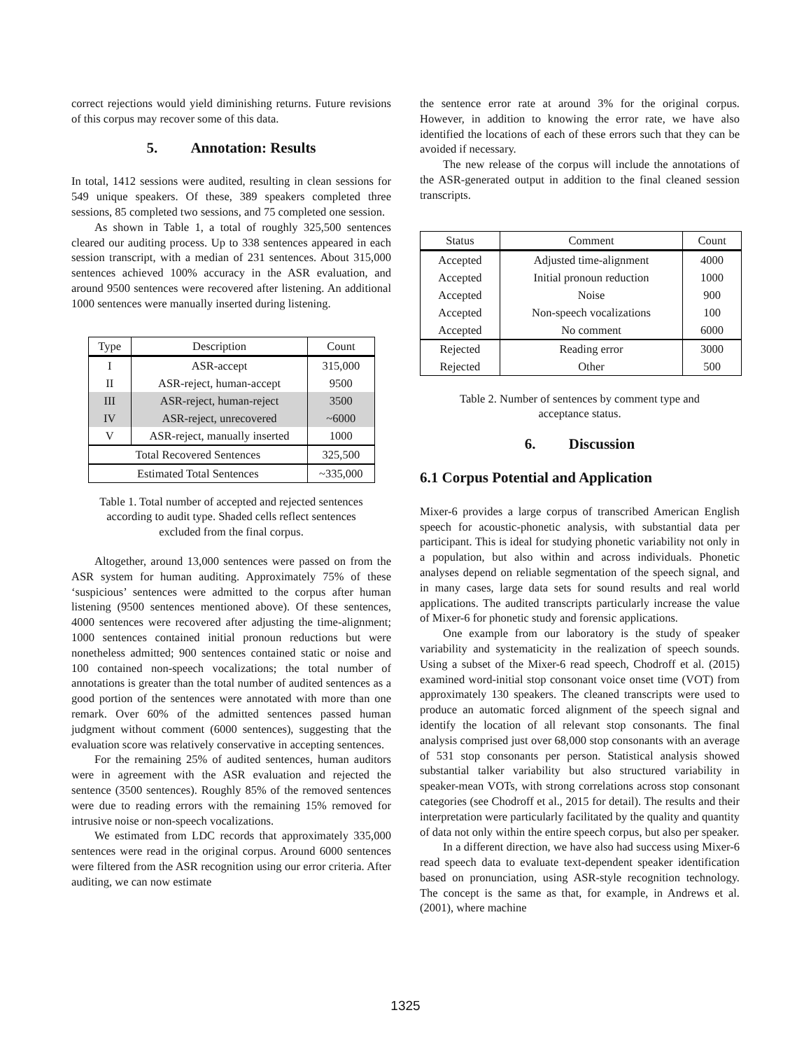correct rejections would yield diminishing returns. Future revisions of this corpus may recover some of this data.
5. Annotation: Results
In total, 1412 sessions were audited, resulting in clean sessions for 549 unique speakers. Of these, 389 speakers completed three sessions, 85 completed two sessions, and 75 completed one session.
As shown in Table 1, a total of roughly 325,500 sentences cleared our auditing process. Up to 338 sentences appeared in each session transcript, with a median of 231 sentences. About 315,000 sentences achieved 100% accuracy in the ASR evaluation, and around 9500 sentences were recovered after listening. An additional 1000 sentences were manually inserted during listening.
| Type | Description | Count |
| --- | --- | --- |
| I | ASR-accept | 315,000 |
| II | ASR-reject, human-accept | 9500 |
| III | ASR-reject, human-reject | 3500 |
| IV | ASR-reject, unrecovered | ~6000 |
| V | ASR-reject, manually inserted | 1000 |
| Total Recovered Sentences | | 325,500 |
| Estimated Total Sentences | | ~335,000 |
Table 1. Total number of accepted and rejected sentences according to audit type. Shaded cells reflect sentences excluded from the final corpus.
Altogether, around 13,000 sentences were passed on from the ASR system for human auditing. Approximately 75% of these ‘suspicious’ sentences were admitted to the corpus after human listening (9500 sentences mentioned above). Of these sentences, 4000 sentences were recovered after adjusting the time-alignment; 1000 sentences contained initial pronoun reductions but were nonetheless admitted; 900 sentences contained static or noise and 100 contained non-speech vocalizations; the total number of annotations is greater than the total number of audited sentences as a good portion of the sentences were annotated with more than one remark. Over 60% of the admitted sentences passed human judgment without comment (6000 sentences), suggesting that the evaluation score was relatively conservative in accepting sentences.
For the remaining 25% of audited sentences, human auditors were in agreement with the ASR evaluation and rejected the sentence (3500 sentences). Roughly 85% of the removed sentences were due to reading errors with the remaining 15% removed for intrusive noise or non-speech vocalizations.
We estimated from LDC records that approximately 335,000 sentences were read in the original corpus. Around 6000 sentences were filtered from the ASR recognition using our error criteria. After auditing, we can now estimate
the sentence error rate at around 3% for the original corpus. However, in addition to knowing the error rate, we have also identified the locations of each of these errors such that they can be avoided if necessary.
The new release of the corpus will include the annotations of the ASR-generated output in addition to the final cleaned session transcripts.
| Status | Comment | Count |
| --- | --- | --- |
| Accepted | Adjusted time-alignment | 4000 |
| Accepted | Initial pronoun reduction | 1000 |
| Accepted | Noise | 900 |
| Accepted | Non-speech vocalizations | 100 |
| Accepted | No comment | 6000 |
| Rejected | Reading error | 3000 |
| Rejected | Other | 500 |
Table 2. Number of sentences by comment type and acceptance status.
6. Discussion
6.1 Corpus Potential and Application
Mixer-6 provides a large corpus of transcribed American English speech for acoustic-phonetic analysis, with substantial data per participant. This is ideal for studying phonetic variability not only in a population, but also within and across individuals. Phonetic analyses depend on reliable segmentation of the speech signal, and in many cases, large data sets for sound results and real world applications. The audited transcripts particularly increase the value of Mixer-6 for phonetic study and forensic applications.
One example from our laboratory is the study of speaker variability and systematicity in the realization of speech sounds. Using a subset of the Mixer-6 read speech, Chodroff et al. (2015) examined word-initial stop consonant voice onset time (VOT) from approximately 130 speakers. The cleaned transcripts were used to produce an automatic forced alignment of the speech signal and identify the location of all relevant stop consonants. The final analysis comprised just over 68,000 stop consonants with an average of 531 stop consonants per person. Statistical analysis showed substantial talker variability but also structured variability in speaker-mean VOTs, with strong correlations across stop consonant categories (see Chodroff et al., 2015 for detail). The results and their interpretation were particularly facilitated by the quality and quantity of data not only within the entire speech corpus, but also per speaker.
In a different direction, we have also had success using Mixer-6 read speech data to evaluate text-dependent speaker identification based on pronunciation, using ASR-style recognition technology. The concept is the same as that, for example, in Andrews et al. (2001), where machine
1325